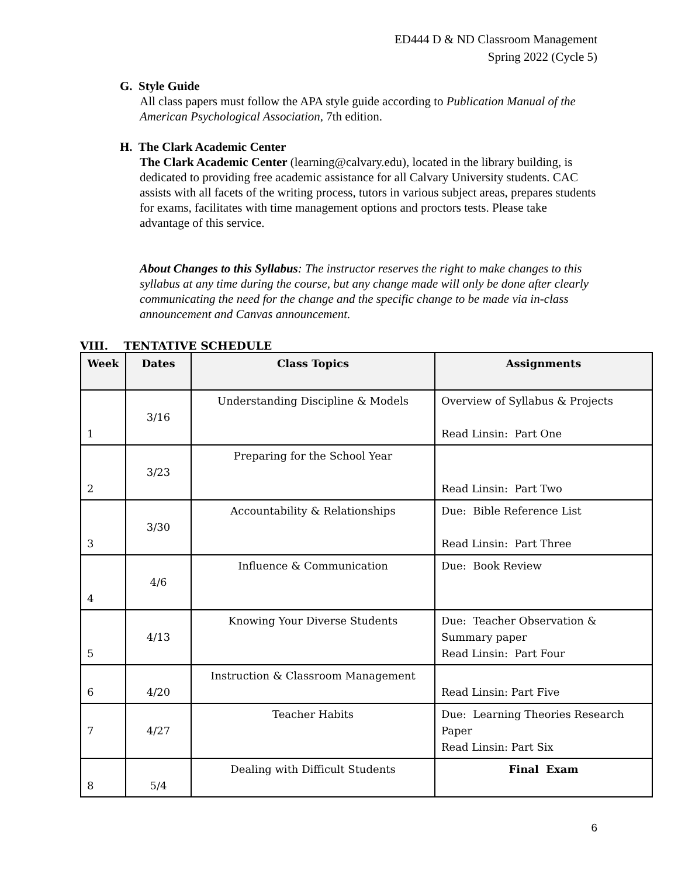ED444 D & ND Classroom Management
Spring 2022 (Cycle 5)
G. Style Guide
All class papers must follow the APA style guide according to Publication Manual of the American Psychological Association, 7th edition.
H. The Clark Academic Center
The Clark Academic Center (learning@calvary.edu), located in the library building, is dedicated to providing free academic assistance for all Calvary University students. CAC assists with all facets of the writing process, tutors in various subject areas, prepares students for exams, facilitates with time management options and proctors tests. Please take advantage of this service.
About Changes to this Syllabus: The instructor reserves the right to make changes to this syllabus at any time during the course, but any change made will only be done after clearly communicating the need for the change and the specific change to be made via in-class announcement and Canvas announcement.
VIII. TENTATIVE SCHEDULE
| Week | Dates | Class Topics | Assignments |
| --- | --- | --- | --- |
| 1 | 3/16 | Understanding Discipline & Models | Overview of Syllabus & Projects Read Linsin: Part One |
| 2 | 3/23 | Preparing for the School Year | Read Linsin: Part Two |
| 3 | 3/30 | Accountability & Relationships | Due: Bible Reference List Read Linsin: Part Three |
| 4 | 4/6 | Influence & Communication | Due: Book Review |
| 5 | 4/13 | Knowing Your Diverse Students | Due: Teacher Observation & Summary paper Read Linsin: Part Four |
| 6 | 4/20 | Instruction & Classroom Management | Read Linsin: Part Five |
| 7 | 4/27 | Teacher Habits | Due: Learning Theories Research Paper Read Linsin: Part Six |
| 8 | 5/4 | Dealing with Difficult Students | Final Exam |
6